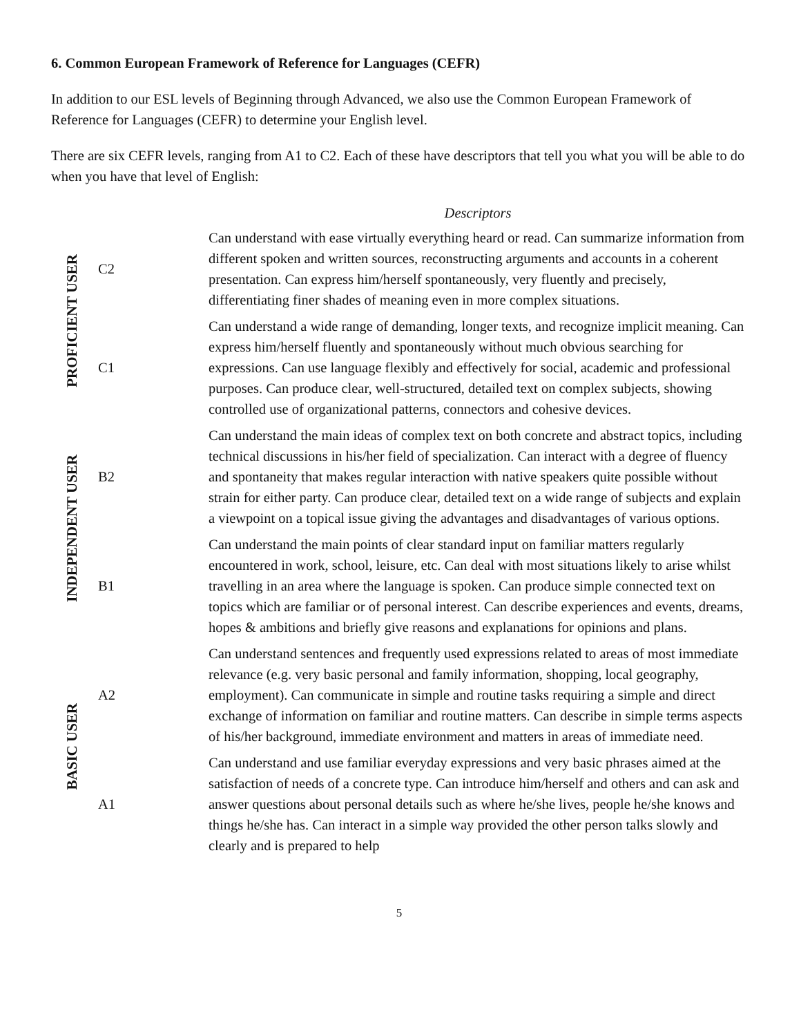6. Common European Framework of Reference for Languages (CEFR)
In addition to our ESL levels of Beginning through Advanced, we also use the Common European Framework of Reference for Languages (CEFR) to determine your English level.
There are six CEFR levels, ranging from A1 to C2. Each of these have descriptors that tell you what you will be able to do when you have that level of English:
| | | Descriptors |
| --- | --- | --- |
| PROFICIENT USER | C2 | Can understand with ease virtually everything heard or read. Can summarize information from different spoken and written sources, reconstructing arguments and accounts in a coherent presentation. Can express him/herself spontaneously, very fluently and precisely, differentiating finer shades of meaning even in more complex situations. |
| | C1 | Can understand a wide range of demanding, longer texts, and recognize implicit meaning. Can express him/herself fluently and spontaneously without much obvious searching for expressions. Can use language flexibly and effectively for social, academic and professional purposes. Can produce clear, well-structured, detailed text on complex subjects, showing controlled use of organizational patterns, connectors and cohesive devices. |
| INDEPENDENT USER | B2 | Can understand the main ideas of complex text on both concrete and abstract topics, including technical discussions in his/her field of specialization. Can interact with a degree of fluency and spontaneity that makes regular interaction with native speakers quite possible without strain for either party. Can produce clear, detailed text on a wide range of subjects and explain a viewpoint on a topical issue giving the advantages and disadvantages of various options. |
| | B1 | Can understand the main points of clear standard input on familiar matters regularly encountered in work, school, leisure, etc. Can deal with most situations likely to arise whilst travelling in an area where the language is spoken. Can produce simple connected text on topics which are familiar or of personal interest. Can describe experiences and events, dreams, hopes & ambitions and briefly give reasons and explanations for opinions and plans. |
| BASIC USER | A2 | Can understand sentences and frequently used expressions related to areas of most immediate relevance (e.g. very basic personal and family information, shopping, local geography, employment). Can communicate in simple and routine tasks requiring a simple and direct exchange of information on familiar and routine matters. Can describe in simple terms aspects of his/her background, immediate environment and matters in areas of immediate need. |
| | A1 | Can understand and use familiar everyday expressions and very basic phrases aimed at the satisfaction of needs of a concrete type. Can introduce him/herself and others and can ask and answer questions about personal details such as where he/she lives, people he/she knows and things he/she has. Can interact in a simple way provided the other person talks slowly and clearly and is prepared to help |
5